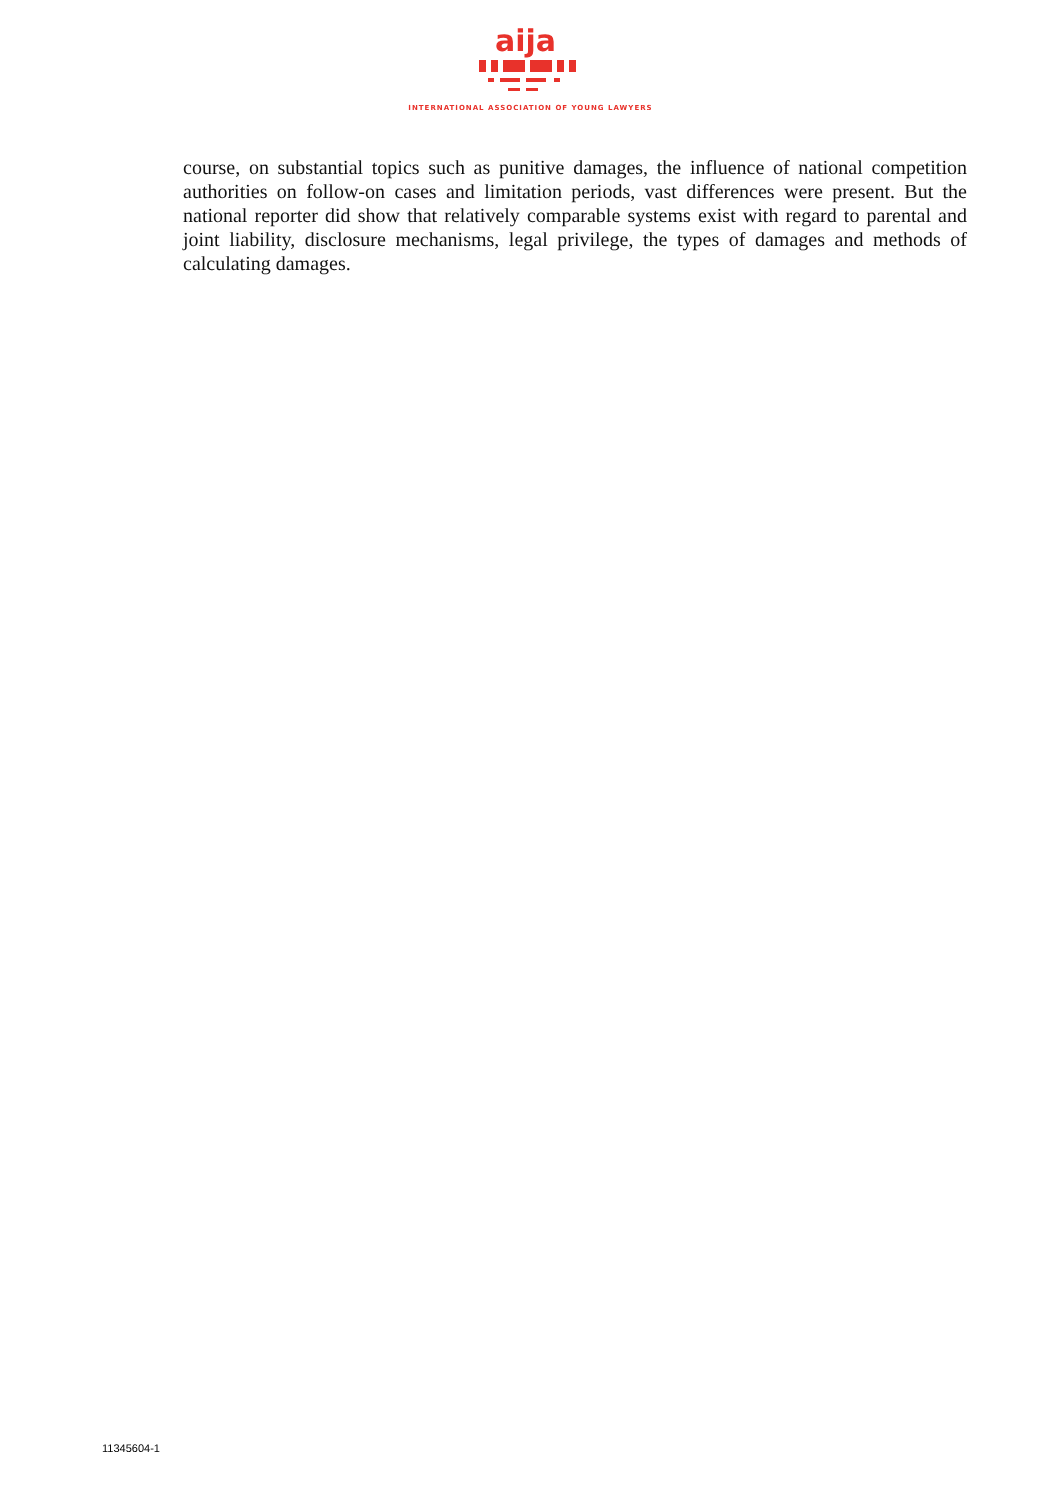aija
INTERNATIONAL ASSOCIATION OF YOUNG LAWYERS
course, on substantial topics such as punitive damages, the influence of national competition authorities on follow-on cases and limitation periods, vast differences were present. But the national reporter did show that relatively comparable systems exist with regard to parental and joint liability, disclosure mechanisms, legal privilege, the types of damages and methods of calculating damages.
11345604-1